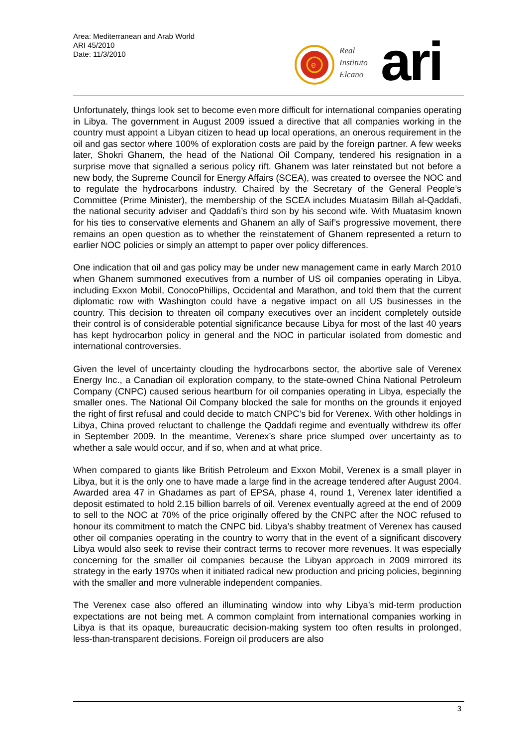Area: Mediterranean and Arab World
ARI 45/2010
Date: 11/3/2010
e
Real
Instituto
Elcano
ari
Unfortunately, things look set to become even more difficult for international companies operating in Libya. The government in August 2009 issued a directive that all companies working in the country must appoint a Libyan citizen to head up local operations, an onerous requirement in the oil and gas sector where 100% of exploration costs are paid by the foreign partner. A few weeks later, Shokri Ghanem, the head of the National Oil Company, tendered his resignation in a surprise move that signalled a serious policy rift. Ghanem was later reinstated but not before a new body, the Supreme Council for Energy Affairs (SCEA), was created to oversee the NOC and to regulate the hydrocarbons industry. Chaired by the Secretary of the General People’s Committee (Prime Minister), the membership of the SCEA includes Muatasim Billah al-Qaddafi, the national security adviser and Qaddafi’s third son by his second wife. With Muatasim known for his ties to conservative elements and Ghanem an ally of Saif’s progressive movement, there remains an open question as to whether the reinstatement of Ghanem represented a return to earlier NOC policies or simply an attempt to paper over policy differences.
One indication that oil and gas policy may be under new management came in early March 2010 when Ghanem summoned executives from a number of US oil companies operating in Libya, including Exxon Mobil, ConocoPhillips, Occidental and Marathon, and told them that the current diplomatic row with Washington could have a negative impact on all US businesses in the country. This decision to threaten oil company executives over an incident completely outside their control is of considerable potential significance because Libya for most of the last 40 years has kept hydrocarbon policy in general and the NOC in particular isolated from domestic and international controversies.
Given the level of uncertainty clouding the hydrocarbons sector, the abortive sale of Verenex Energy Inc., a Canadian oil exploration company, to the state-owned China National Petroleum Company (CNPC) caused serious heartburn for oil companies operating in Libya, especially the smaller ones. The National Oil Company blocked the sale for months on the grounds it enjoyed the right of first refusal and could decide to match CNPC’s bid for Verenex. With other holdings in Libya, China proved reluctant to challenge the Qaddafi regime and eventually withdrew its offer in September 2009. In the meantime, Verenex’s share price slumped over uncertainty as to whether a sale would occur, and if so, when and at what price.
When compared to giants like British Petroleum and Exxon Mobil, Verenex is a small player in Libya, but it is the only one to have made a large find in the acreage tendered after August 2004. Awarded area 47 in Ghadames as part of EPSA, phase 4, round 1, Verenex later identified a deposit estimated to hold 2.15 billion barrels of oil. Verenex eventually agreed at the end of 2009 to sell to the NOC at 70% of the price originally offered by the CNPC after the NOC refused to honour its commitment to match the CNPC bid. Libya’s shabby treatment of Verenex has caused other oil companies operating in the country to worry that in the event of a significant discovery Libya would also seek to revise their contract terms to recover more revenues. It was especially concerning for the smaller oil companies because the Libyan approach in 2009 mirrored its strategy in the early 1970s when it initiated radical new production and pricing policies, beginning with the smaller and more vulnerable independent companies.
The Verenex case also offered an illuminating window into why Libya’s mid-term production expectations are not being met. A common complaint from international companies working in Libya is that its opaque, bureaucratic decision-making system too often results in prolonged, less-than-transparent decisions. Foreign oil producers are also
3